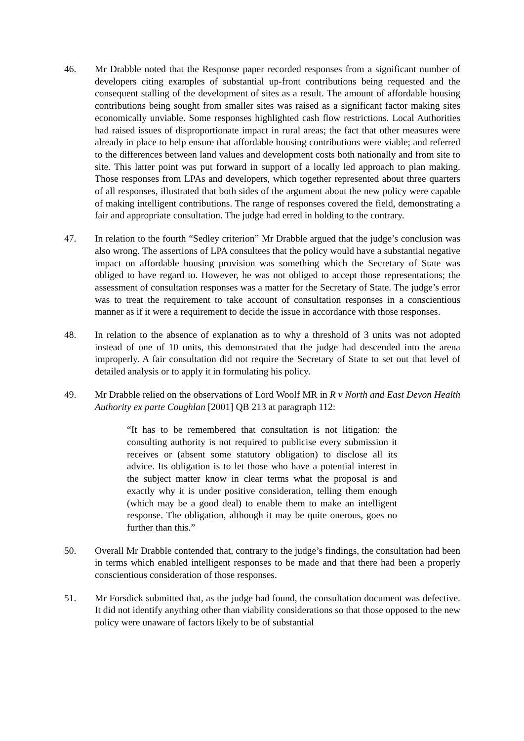46. Mr Drabble noted that the Response paper recorded responses from a significant number of developers citing examples of substantial up-front contributions being requested and the consequent stalling of the development of sites as a result. The amount of affordable housing contributions being sought from smaller sites was raised as a significant factor making sites economically unviable. Some responses highlighted cash flow restrictions. Local Authorities had raised issues of disproportionate impact in rural areas; the fact that other measures were already in place to help ensure that affordable housing contributions were viable; and referred to the differences between land values and development costs both nationally and from site to site. This latter point was put forward in support of a locally led approach to plan making. Those responses from LPAs and developers, which together represented about three quarters of all responses, illustrated that both sides of the argument about the new policy were capable of making intelligent contributions. The range of responses covered the field, demonstrating a fair and appropriate consultation. The judge had erred in holding to the contrary.
47. In relation to the fourth “Sedley criterion” Mr Drabble argued that the judge’s conclusion was also wrong. The assertions of LPA consultees that the policy would have a substantial negative impact on affordable housing provision was something which the Secretary of State was obliged to have regard to. However, he was not obliged to accept those representations; the assessment of consultation responses was a matter for the Secretary of State. The judge’s error was to treat the requirement to take account of consultation responses in a conscientious manner as if it were a requirement to decide the issue in accordance with those responses.
48. In relation to the absence of explanation as to why a threshold of 3 units was not adopted instead of one of 10 units, this demonstrated that the judge had descended into the arena improperly. A fair consultation did not require the Secretary of State to set out that level of detailed analysis or to apply it in formulating his policy.
49. Mr Drabble relied on the observations of Lord Woolf MR in R v North and East Devon Health Authority ex parte Coughlan [2001] QB 213 at paragraph 112:
“It has to be remembered that consultation is not litigation: the consulting authority is not required to publicise every submission it receives or (absent some statutory obligation) to disclose all its advice. Its obligation is to let those who have a potential interest in the subject matter know in clear terms what the proposal is and exactly why it is under positive consideration, telling them enough (which may be a good deal) to enable them to make an intelligent response. The obligation, although it may be quite onerous, goes no further than this.”
50. Overall Mr Drabble contended that, contrary to the judge’s findings, the consultation had been in terms which enabled intelligent responses to be made and that there had been a properly conscientious consideration of those responses.
51. Mr Forsdick submitted that, as the judge had found, the consultation document was defective. It did not identify anything other than viability considerations so that those opposed to the new policy were unaware of factors likely to be of substantial